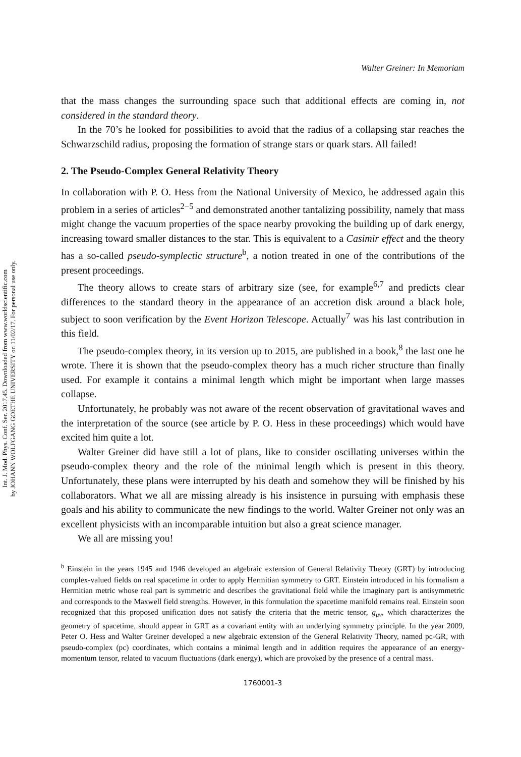Int. J. Mod. Phys. Conf. Ser. 2017.45. Downloaded from www.worldscientific.com
by JOHANN WOLFGANG GOETHE UNIVERSITY on 11/02/17. For personal use only.
Walter Greiner: In Memoriam
that the mass changes the surrounding space such that additional effects are coming in, not considered in the standard theory.
In the 70’s he looked for possibilities to avoid that the radius of a collapsing star reaches the Schwarzschild radius, proposing the formation of strange stars or quark stars. All failed!
2. The Pseudo-Complex General Relativity Theory
In collaboration with P. O. Hess from the National University of Mexico, he addressed again this problem in a series of articles<sup>2−5</sup> and demonstrated another tantalizing possibility, namely that mass might change the vacuum properties of the space nearby provoking the building up of dark energy, increasing toward smaller distances to the star. This is equivalent to a Casimir effect and the theory has a so-called pseudo-symplectic structure<sup>b</sup>, a notion treated in one of the contributions of the present proceedings.
The theory allows to create stars of arbitrary size (see, for example<sup>6,7</sup> and predicts clear differences to the standard theory in the appearance of an accretion disk around a black hole, subject to soon verification by the Event Horizon Telescope. Actually<sup>7</sup> was his last contribution in this field.
The pseudo-complex theory, in its version up to 2015, are published in a book,<sup>8</sup> the last one he wrote. There it is shown that the pseudo-complex theory has a much richer structure than finally used. For example it contains a minimal length which might be important when large masses collapse.
Unfortunately, he probably was not aware of the recent observation of gravitational waves and the interpretation of the source (see article by P. O. Hess in these proceedings) which would have excited him quite a lot.
Walter Greiner did have still a lot of plans, like to consider oscillating universes within the pseudo-complex theory and the role of the minimal length which is present in this theory. Unfortunately, these plans were interrupted by his death and somehow they will be finished by his collaborators. What we all are missing already is his insistence in pursuing with emphasis these goals and his ability to communicate the new findings to the world. Walter Greiner not only was an excellent physicists with an incomparable intuition but also a great science manager.
We all are missing you!
<sup>b</sup> Einstein in the years 1945 and 1946 developed an algebraic extension of General Relativity Theory (GRT) by introducing complex-valued fields on real spacetime in order to apply Hermitian symmetry to GRT. Einstein introduced in his formalism a Hermitian metric whose real part is symmetric and describes the gravitational field while the imaginary part is antisymmetric and corresponds to the Maxwell field strengths. However, in this formulation the spacetime manifold remains real. Einstein soon recognized that this proposed unification does not satisfy the criteria that the metric tensor, g<sub>μν</sub>, which characterizes the geometry of spacetime, should appear in GRT as a covariant entity with an underlying symmetry principle. In the year 2009, Peter O. Hess and Walter Greiner developed a new algebraic extension of the General Relativity Theory, named pc-GR, with pseudo-complex (pc) coordinates, which contains a minimal length and in addition requires the appearance of an energy-momentum tensor, related to vacuum fluctuations (dark energy), which are provoked by the presence of a central mass.
1760001-3